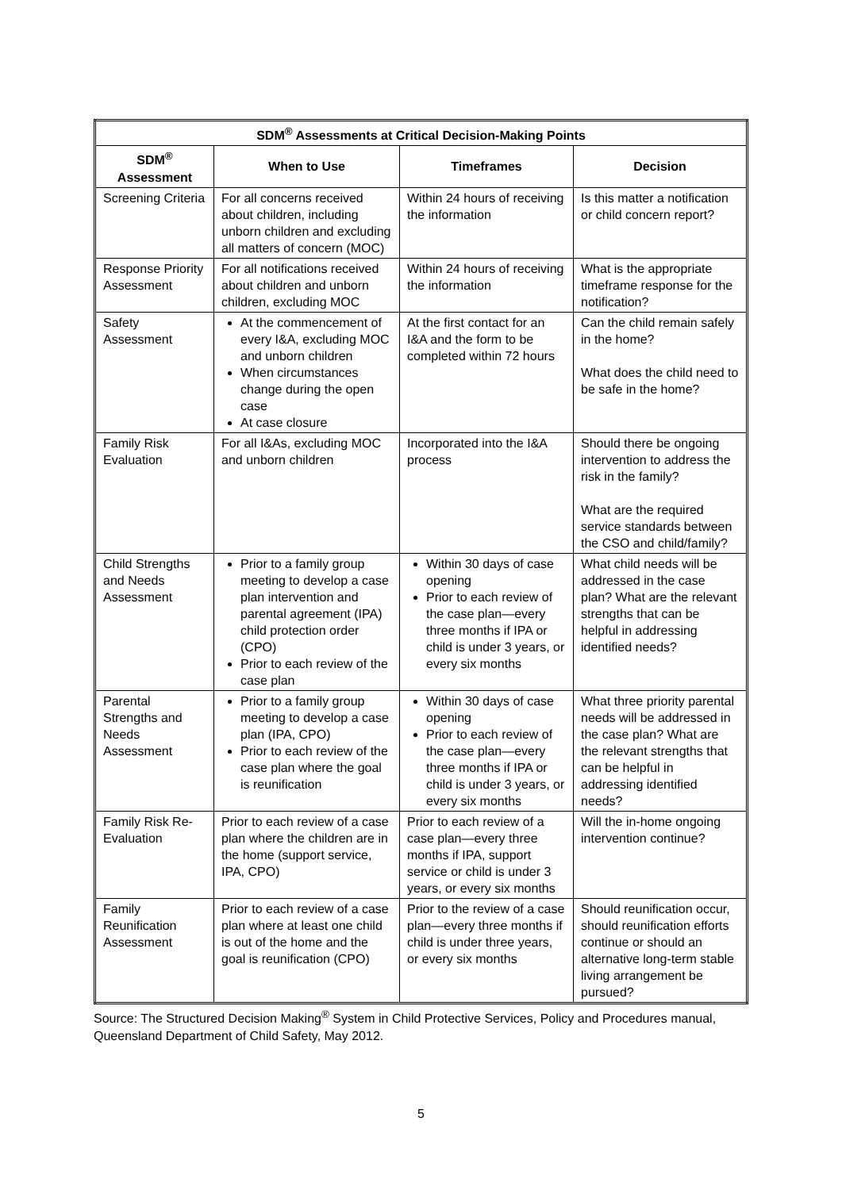| SDM<sup>®</sup> Assessments at Critical Decision-Making Points | | | |
| --- | --- | --- | --- |
| SDM<sup>®</sup> Assessment | When to Use | Timeframes | Decision |
| Screening Criteria | For all concerns received about children, including unborn children and excluding all matters of concern (MOC) | Within 24 hours of receiving the information | Is this matter a notification or child concern report? |
| Response Priority Assessment | For all notifications received about children and unborn children, excluding MOC | Within 24 hours of receiving the information | What is the appropriate timeframe response for the notification? |
| Safety Assessment | At the commencement of every I&A, excluding MOC and unborn children When circumstances change during the open case At case closure | At the first contact for an I&A and the form to be completed within 72 hours | Can the child remain safely in the home? What does the child need to be safe in the home? |
| Family Risk Evaluation | For all I&As, excluding MOC and unborn children | Incorporated into the I&A process | Should there be ongoing intervention to address the risk in the family? What are the required service standards between the CSO and child/family? |
| Child Strengths and Needs Assessment | Prior to a family group meeting to develop a case plan intervention and parental agreement (IPA) child protection order (CPO) Prior to each review of the case plan | Within 30 days of case opening Prior to each review of the case plan—every three months if IPA or child is under 3 years, or every six months | What child needs will be addressed in the case plan? What are the relevant strengths that can be helpful in addressing identified needs? |
| Parental Strengths and Needs Assessment | Prior to a family group meeting to develop a case plan (IPA, CPO) Prior to each review of the case plan where the goal is reunification | Within 30 days of case opening Prior to each review of the case plan—every three months if IPA or child is under 3 years, or every six months | What three priority parental needs will be addressed in the case plan? What are the relevant strengths that can be helpful in addressing identified needs? |
| Family Risk Re-Evaluation | Prior to each review of a case plan where the children are in the home (support service, IPA, CPO) | Prior to each review of a case plan—every three months if IPA, support service or child is under 3 years, or every six months | Will the in-home ongoing intervention continue? |
| Family Reunification Assessment | Prior to each review of a case plan where at least one child is out of the home and the goal is reunification (CPO) | Prior to the review of a case plan—every three months if child is under three years, or every six months | Should reunification occur, should reunification efforts continue or should an alternative long-term stable living arrangement be pursued? |
Source: The Structured Decision Making<sup>®</sup> System in Child Protective Services, Policy and Procedures manual, Queensland Department of Child Safety, May 2012.
5